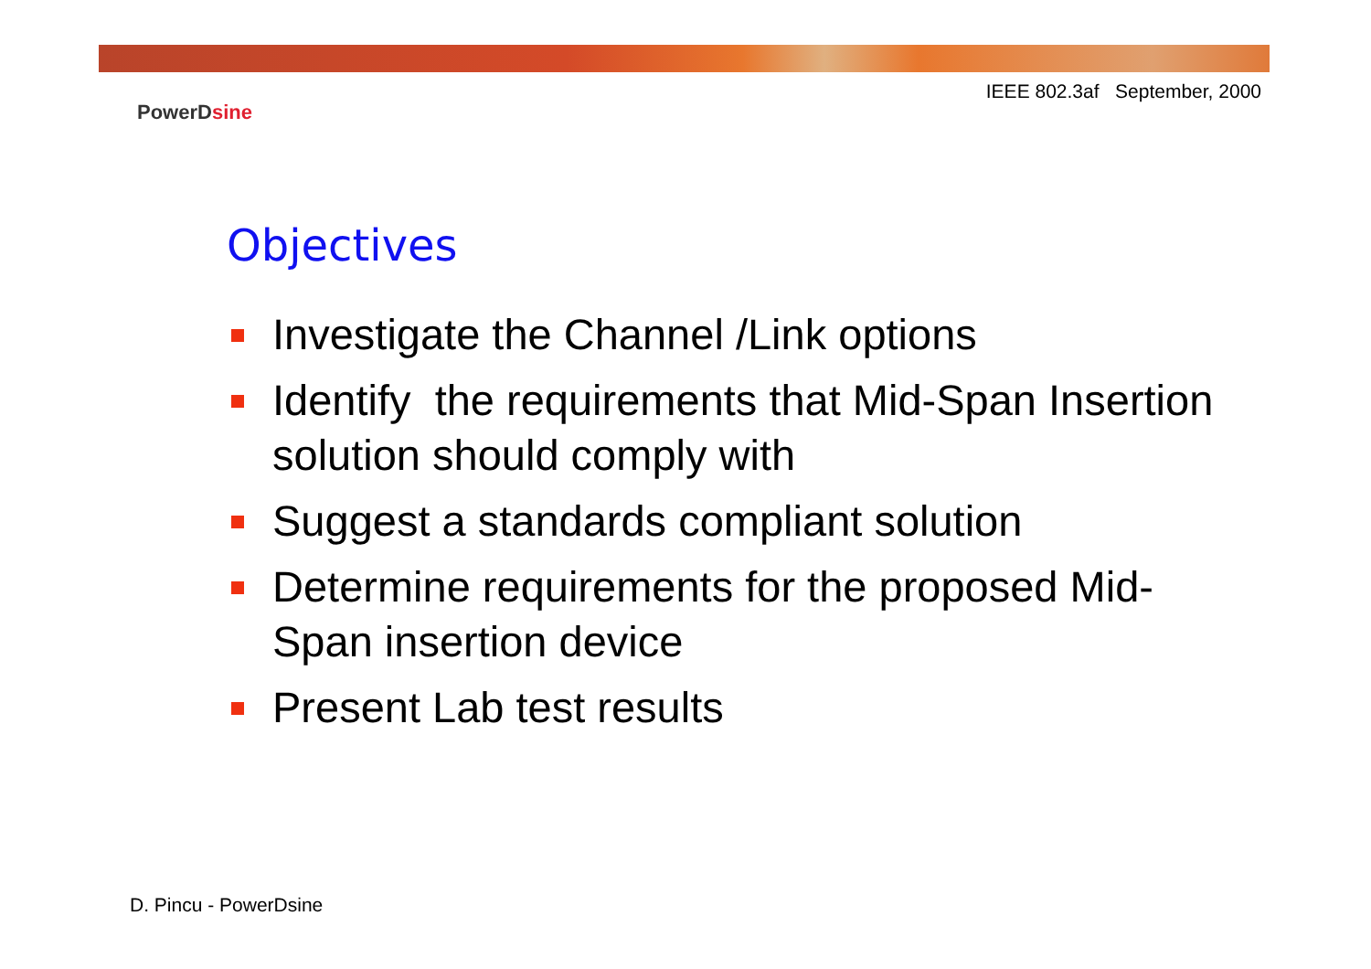IEEE 802.3af September, 2000
PowerDsine
Objectives
Investigate the Channel /Link options
Identify the requirements that Mid-Span Insertion solution should comply with
Suggest a standards compliant solution
Determine requirements for the proposed Mid-Span insertion device
Present Lab test results
D. Pincu - PowerDsine